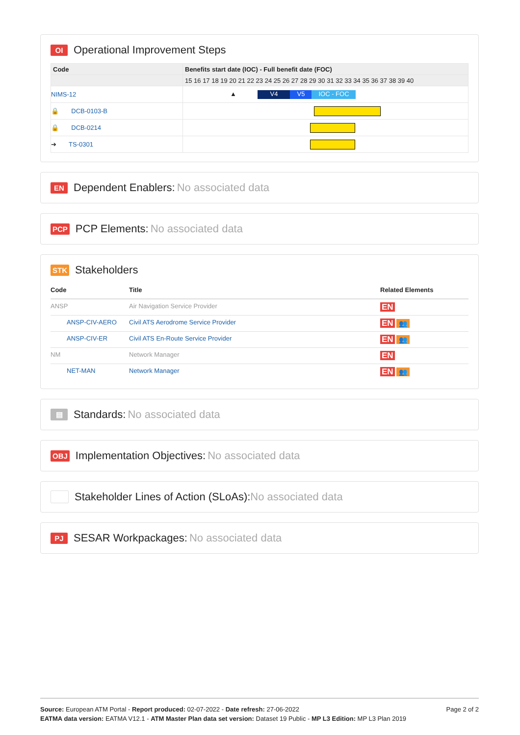OI Operational Improvement Steps
| Code | Benefits start date (IOC) - Full benefit date (FOC) |
| --- | --- |
| | 15 16 17 18 19 20 21 22 23 24 25 26 27 28 29 30 31 32 33 34 35 36 37 38 39 40 |
| NIMS-12 | ▲ V4 V5 IOC - FOC |
| 🔒 DCB-0103-B | |
| 🔒 DCB-0214 | |
| ➔ TS-0301 | |
EN Dependent Enablers: No associated data
PCP PCP Elements: No associated data
STK Stakeholders
| Code | Title | Related Elements |
| --- | --- | --- |
| ANSP | Air Navigation Service Provider | EN |
| ANSP-CIV-AERO | Civil ATS Aerodrome Service Provider | EN 👥 |
| ANSP-CIV-ER | Civil ATS En-Route Service Provider | EN 👥 |
| NM | Network Manager | EN |
| NET-MAN | Network Manager | EN 👥 |
▤ Standards: No associated data
OBJ Implementation Objectives: No associated data
Stakeholder Lines of Action (SLoAs): No associated data
PJ SESAR Workpackages: No associated data
Page 2 of 2
Source: European ATM Portal - Report produced: 02-07-2022 - Date refresh: 27-06-2022
EATMA data version: EATMA V12.1 - ATM Master Plan data set version: Dataset 19 Public - MP L3 Edition: MP L3 Plan 2019